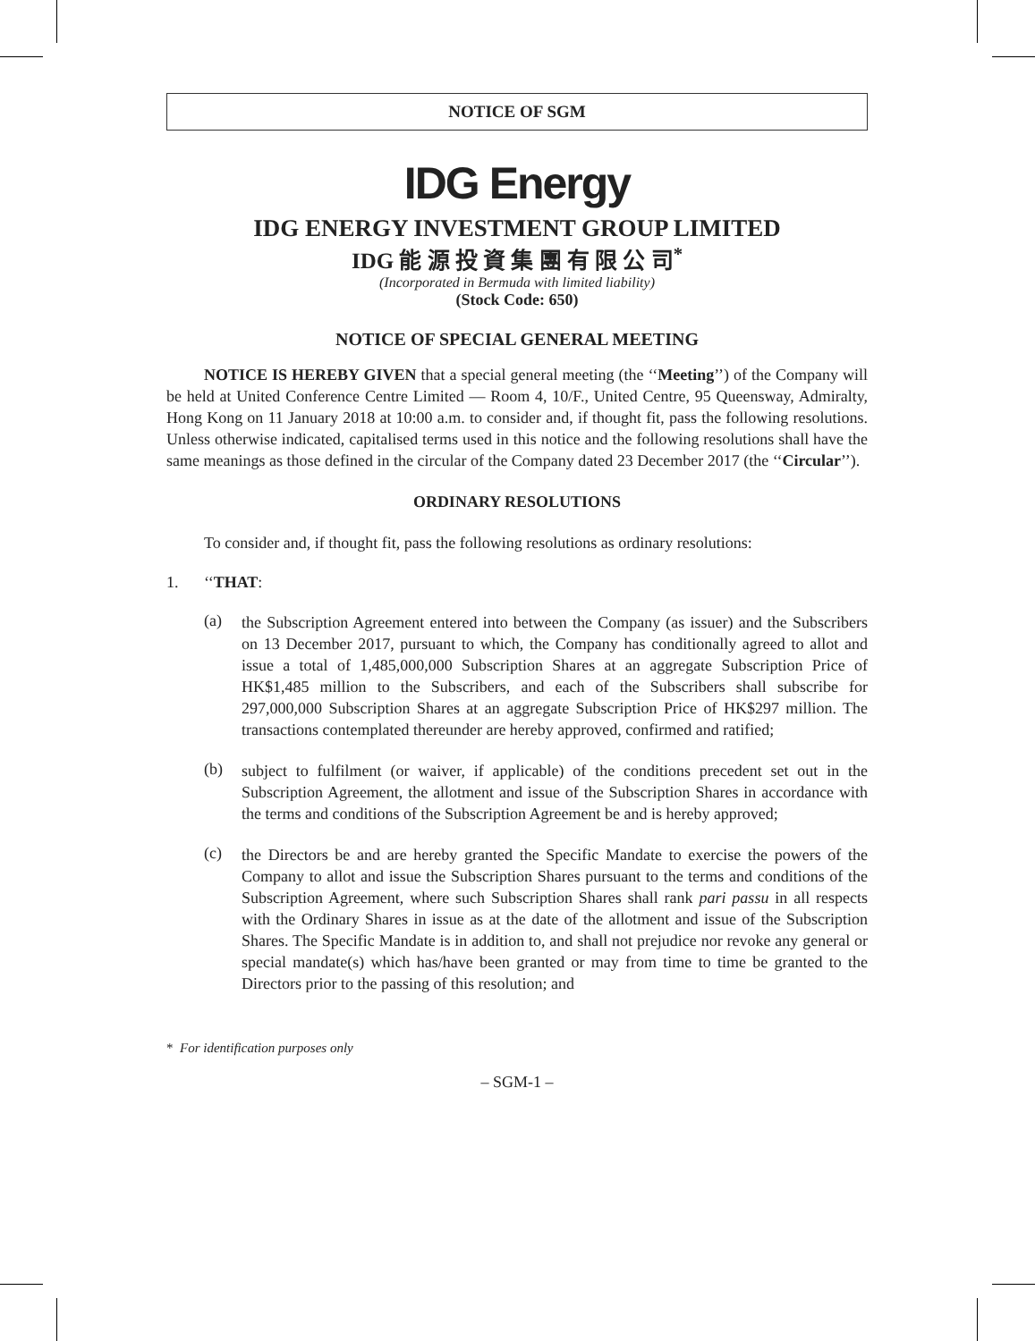NOTICE OF SGM
IDG Energy
IDG ENERGY INVESTMENT GROUP LIMITED
IDG 能 源 投 資 集 團 有 限 公 司<sup>*</sup>
(Incorporated in Bermuda with limited liability)
(Stock Code: 650)
NOTICE OF SPECIAL GENERAL MEETING
NOTICE IS HEREBY GIVEN that a special general meeting (the ‘‘Meeting’’) of the Company will be held at United Conference Centre Limited — Room 4, 10/F., United Centre, 95 Queensway, Admiralty, Hong Kong on 11 January 2018 at 10:00 a.m. to consider and, if thought fit, pass the following resolutions. Unless otherwise indicated, capitalised terms used in this notice and the following resolutions shall have the same meanings as those defined in the circular of the Company dated 23 December 2017 (the ‘‘Circular’’).
ORDINARY RESOLUTIONS
To consider and, if thought fit, pass the following resolutions as ordinary resolutions:
1. ‘‘THAT:
(a)
the Subscription Agreement entered into between the Company (as issuer) and the Subscribers on 13 December 2017, pursuant to which, the Company has conditionally agreed to allot and issue a total of 1,485,000,000 Subscription Shares at an aggregate Subscription Price of HK$1,485 million to the Subscribers, and each of the Subscribers shall subscribe for 297,000,000 Subscription Shares at an aggregate Subscription Price of HK$297 million. The transactions contemplated thereunder are hereby approved, confirmed and ratified;
(b)
subject to fulfilment (or waiver, if applicable) of the conditions precedent set out in the Subscription Agreement, the allotment and issue of the Subscription Shares in accordance with the terms and conditions of the Subscription Agreement be and is hereby approved;
(c)
the Directors be and are hereby granted the Specific Mandate to exercise the powers of the Company to allot and issue the Subscription Shares pursuant to the terms and conditions of the Subscription Agreement, where such Subscription Shares shall rank pari passu in all respects with the Ordinary Shares in issue as at the date of the allotment and issue of the Subscription Shares. The Specific Mandate is in addition to, and shall not prejudice nor revoke any general or special mandate(s) which has/have been granted or may from time to time be granted to the Directors prior to the passing of this resolution; and
* For identification purposes only
– SGM-1 –